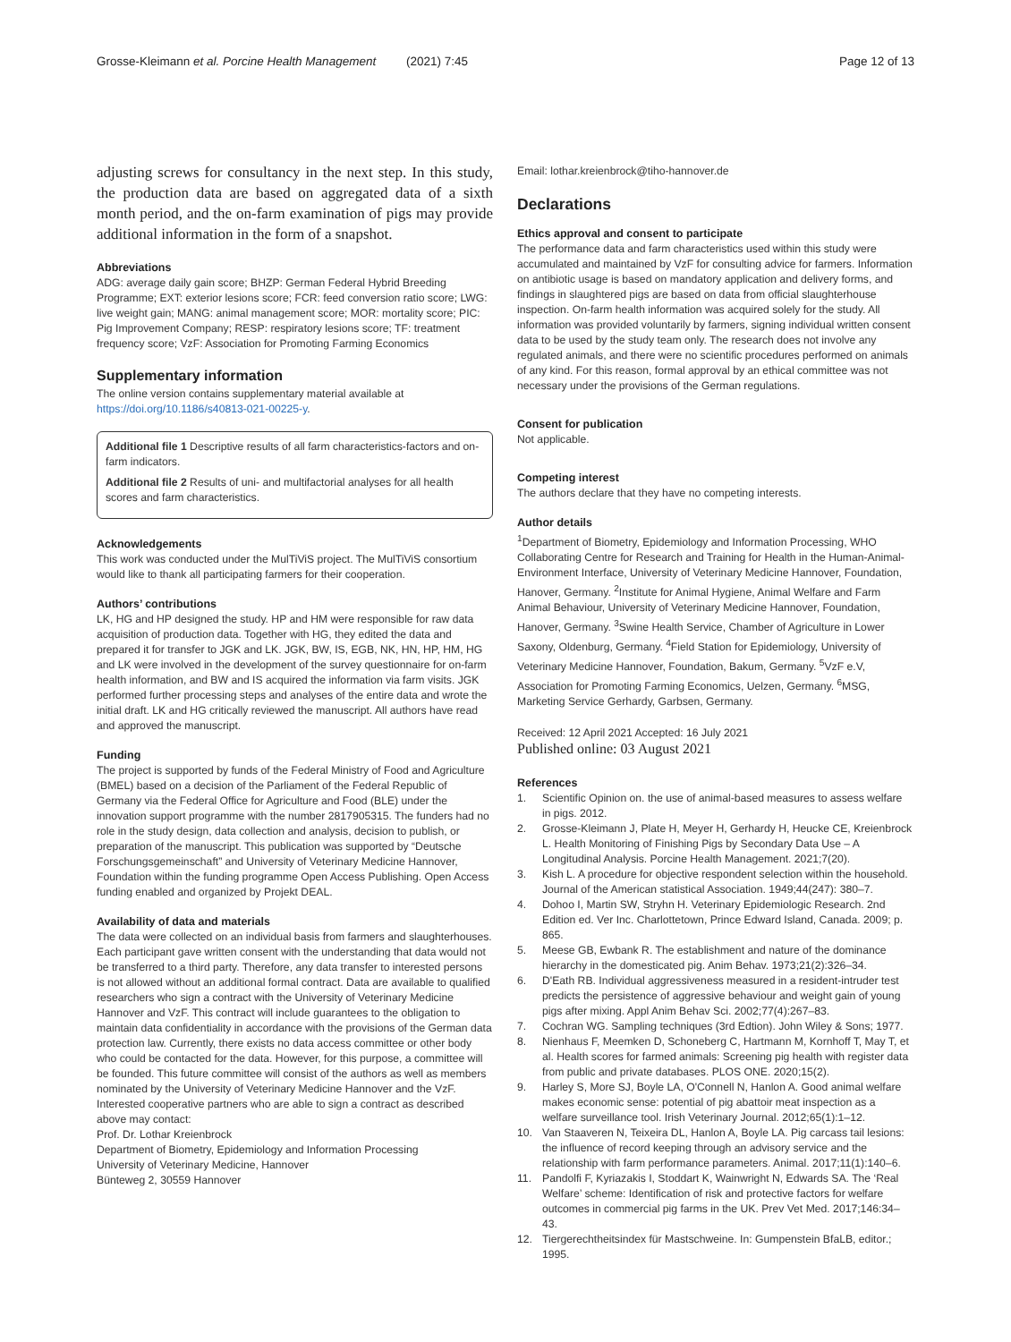Grosse-Kleimann et al. Porcine Health Management (2021) 7:45 Page 12 of 13
adjusting screws for consultancy in the next step. In this study, the production data are based on aggregated data of a sixth month period, and the on-farm examination of pigs may provide additional information in the form of a snapshot.
Abbreviations
ADG: average daily gain score; BHZP: German Federal Hybrid Breeding Programme; EXT: exterior lesions score; FCR: feed conversion ratio score; LWG: live weight gain; MANG: animal management score; MOR: mortality score; PIC: Pig Improvement Company; RESP: respiratory lesions score; TF: treatment frequency score; VzF: Association for Promoting Farming Economics
Supplementary information
The online version contains supplementary material available at https://doi.org/10.1186/s40813-021-00225-y.
Additional file 1 Descriptive results of all farm characteristics-factors and on-farm indicators.
Additional file 2 Results of uni- and multifactorial analyses for all health scores and farm characteristics.
Acknowledgements
This work was conducted under the MulTiViS project. The MulTiViS consortium would like to thank all participating farmers for their cooperation.
Authors’ contributions
LK, HG and HP designed the study. HP and HM were responsible for raw data acquisition of production data. Together with HG, they edited the data and prepared it for transfer to JGK and LK. JGK, BW, IS, EGB, NK, HN, HP, HM, HG and LK were involved in the development of the survey questionnaire for on-farm health information, and BW and IS acquired the information via farm visits. JGK performed further processing steps and analyses of the entire data and wrote the initial draft. LK and HG critically reviewed the manuscript. All authors have read and approved the manuscript.
Funding
The project is supported by funds of the Federal Ministry of Food and Agriculture (BMEL) based on a decision of the Parliament of the Federal Republic of Germany via the Federal Office for Agriculture and Food (BLE) under the innovation support programme with the number 2817905315. The funders had no role in the study design, data collection and analysis, decision to publish, or preparation of the manuscript. This publication was supported by “Deutsche Forschungsgemeinschaft” and University of Veterinary Medicine Hannover, Foundation within the funding programme Open Access Publishing. Open Access funding enabled and organized by Projekt DEAL.
Availability of data and materials
The data were collected on an individual basis from farmers and slaughterhouses. Each participant gave written consent with the understanding that data would not be transferred to a third party. Therefore, any data transfer to interested persons is not allowed without an additional formal contract. Data are available to qualified researchers who sign a contract with the University of Veterinary Medicine Hannover and VzF. This contract will include guarantees to the obligation to maintain data confidentiality in accordance with the provisions of the German data protection law. Currently, there exists no data access committee or other body who could be contacted for the data. However, for this purpose, a committee will be founded. This future committee will consist of the authors as well as members nominated by the University of Veterinary Medicine Hannover and the VzF. Interested cooperative partners who are able to sign a contract as described above may contact:
Prof. Dr. Lothar Kreienbrock
Department of Biometry, Epidemiology and Information Processing
University of Veterinary Medicine, Hannover
Bünteweg 2, 30559 Hannover
Email: lothar.kreienbrock@tiho-hannover.de
Declarations
Ethics approval and consent to participate
The performance data and farm characteristics used within this study were accumulated and maintained by VzF for consulting advice for farmers. Information on antibiotic usage is based on mandatory application and delivery forms, and findings in slaughtered pigs are based on data from official slaughterhouse inspection. On-farm health information was acquired solely for the study. All information was provided voluntarily by farmers, signing individual written consent data to be used by the study team only. The research does not involve any regulated animals, and there were no scientific procedures performed on animals of any kind. For this reason, formal approval by an ethical committee was not necessary under the provisions of the German regulations.
Consent for publication
Not applicable.
Competing interest
The authors declare that they have no competing interests.
Author details
<sup>1</sup> Department of Biometry, Epidemiology and Information Processing, WHO Collaborating Centre for Research and Training for Health in the Human-Animal-Environment Interface, University of Veterinary Medicine Hannover, Foundation, Hanover, Germany. <sup>2</sup>Institute for Animal Hygiene, Animal Welfare and Farm Animal Behaviour, University of Veterinary Medicine Hannover, Foundation, Hanover, Germany. <sup>3</sup>Swine Health Service, Chamber of Agriculture in Lower Saxony, Oldenburg, Germany. <sup>4</sup>Field Station for Epidemiology, University of Veterinary Medicine Hannover, Foundation, Bakum, Germany. <sup>5</sup>VzF e.V, Association for Promoting Farming Economics, Uelzen, Germany. <sup>6</sup>MSG, Marketing Service Gerhardy, Garbsen, Germany.
Received: 12 April 2021 Accepted: 16 July 2021
Published online: 03 August 2021
References
1. Scientific Opinion on. the use of animal-based measures to assess welfare in pigs. 2012.
2. Grosse-Kleimann J, Plate H, Meyer H, Gerhardy H, Heucke CE, Kreienbrock L. Health Monitoring of Finishing Pigs by Secondary Data Use – A Longitudinal Analysis. Porcine Health Management. 2021;7(20).
3. Kish L. A procedure for objective respondent selection within the household. Journal of the American statistical Association. 1949;44(247): 380–7.
4. Dohoo I, Martin SW, Stryhn H. Veterinary Epidemiologic Research. 2nd Edition ed. Ver Inc. Charlottetown, Prince Edward Island, Canada. 2009; p. 865.
5. Meese GB, Ewbank R. The establishment and nature of the dominance hierarchy in the domesticated pig. Anim Behav. 1973;21(2):326–34.
6. D'Eath RB. Individual aggressiveness measured in a resident-intruder test predicts the persistence of aggressive behaviour and weight gain of young pigs after mixing. Appl Anim Behav Sci. 2002;77(4):267–83.
7. Cochran WG. Sampling techniques (3rd Edtion). John Wiley & Sons; 1977.
8. Nienhaus F, Meemken D, Schoneberg C, Hartmann M, Kornhoff T, May T, et al. Health scores for farmed animals: Screening pig health with register data from public and private databases. PLOS ONE. 2020;15(2).
9. Harley S, More SJ, Boyle LA, O'Connell N, Hanlon A. Good animal welfare makes economic sense: potential of pig abattoir meat inspection as a welfare surveillance tool. Irish Veterinary Journal. 2012;65(1):1–12.
10. Van Staaveren N, Teixeira DL, Hanlon A, Boyle LA. Pig carcass tail lesions: the influence of record keeping through an advisory service and the relationship with farm performance parameters. Animal. 2017;11(1):140–6.
11. Pandolfi F, Kyriazakis I, Stoddart K, Wainwright N, Edwards SA. The ‘Real Welfare’ scheme: Identification of risk and protective factors for welfare outcomes in commercial pig farms in the UK. Prev Vet Med. 2017;146:34–43.
12. Tiergerechtheitsindex für Mastschweine. In: Gumpenstein BfaLB, editor.; 1995.